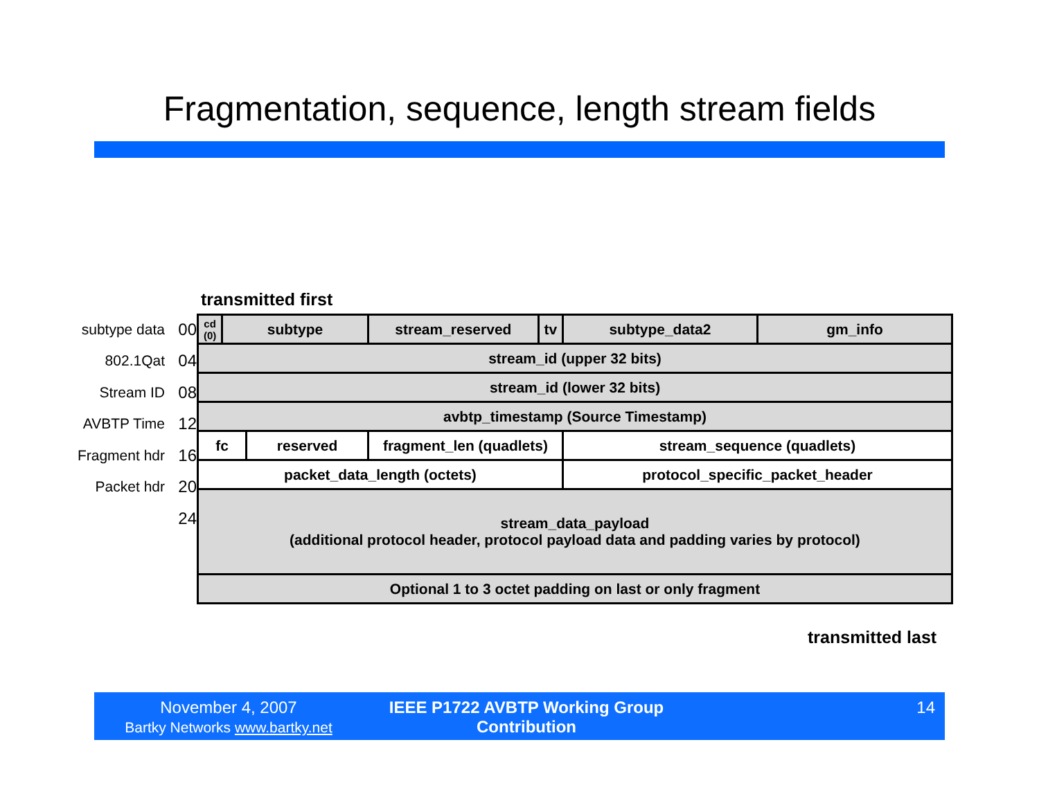Fragmentation, sequence, length stream fields
transmitted first
subtype data 00
802.1Qat 04
Stream ID 08
AVBTP Time 12
Fragment hdr 16
Packet hdr 20
24
| cd (0) | subtype | | stream_reserved | tv | subtype_data2 | gm_info |
| stream_id (upper 32 bits) | | | | | | |
| stream_id (lower 32 bits) | | | | | | |
| avbtp_timestamp (Source Timestamp) | | | | | | |
| fc | | reserved | fragment_len (quadlets) | | stream_sequence (quadlets) | |
| packet_data_length (octets) | | | | | protocol_specific_packet_header | |
| stream_data_payload (additional protocol header, protocol payload data and padding varies by protocol) | | | | | | |
| Optional 1 to 3 octet padding on last or only fragment | | | | | | |
transmitted last
November 4, 2007
Bartky Networks www.bartky.net
IEEE P1722 AVBTP Working Group
Contribution
14